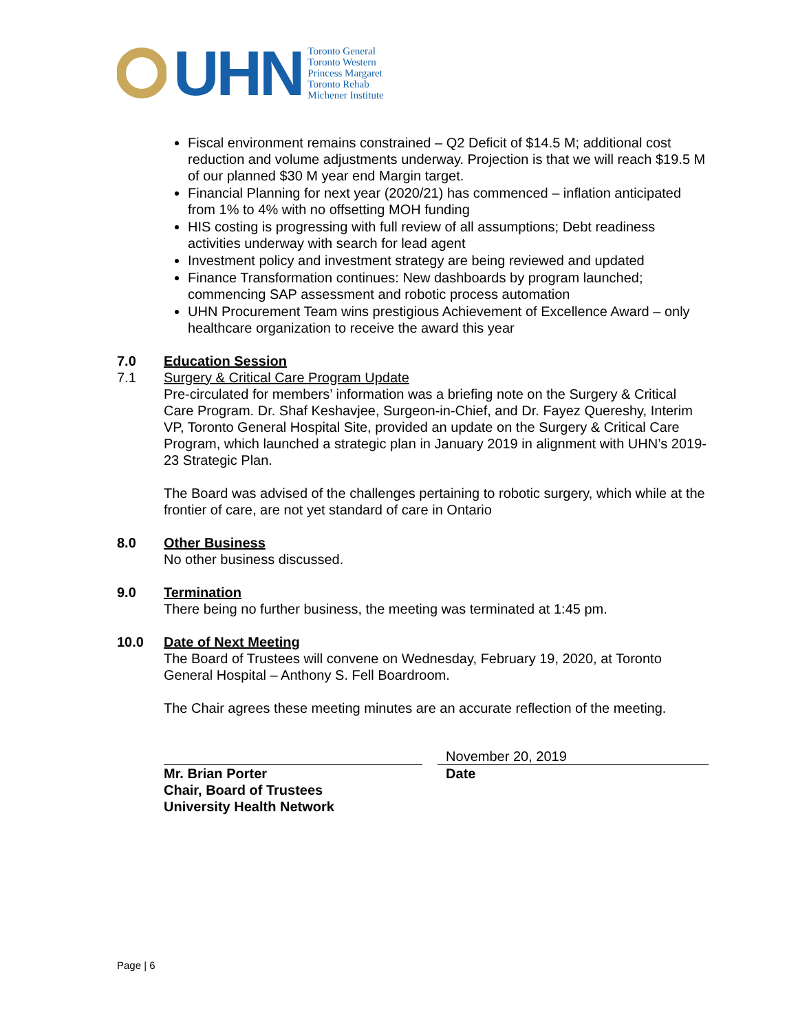UHN
Toronto General
Toronto Western
Princess Margaret
Toronto Rehab
Michener Institute
Fiscal environment remains constrained – Q2 Deficit of $14.5 M; additional cost reduction and volume adjustments underway. Projection is that we will reach $19.5 M of our planned $30 M year end Margin target.
Financial Planning for next year (2020/21) has commenced – inflation anticipated from 1% to 4% with no offsetting MOH funding
HIS costing is progressing with full review of all assumptions; Debt readiness activities underway with search for lead agent
Investment policy and investment strategy are being reviewed and updated
Finance Transformation continues: New dashboards by program launched; commencing SAP assessment and robotic process automation
UHN Procurement Team wins prestigious Achievement of Excellence Award – only healthcare organization to receive the award this year
7.0
7.1
Education Session
Surgery & Critical Care Program Update
Pre-circulated for members’ information was a briefing note on the Surgery & Critical Care Program. Dr. Shaf Keshavjee, Surgeon-in-Chief, and Dr. Fayez Quereshy, Interim VP, Toronto General Hospital Site, provided an update on the Surgery & Critical Care Program, which launched a strategic plan in January 2019 in alignment with UHN’s 2019-23 Strategic Plan.
The Board was advised of the challenges pertaining to robotic surgery, which while at the frontier of care, are not yet standard of care in Ontario
8.0 Other Business
No other business discussed.
9.0 Termination
There being no further business, the meeting was terminated at 1:45 pm.
10.0 Date of Next Meeting
The Board of Trustees will convene on Wednesday, February 19, 2020, at Toronto General Hospital – Anthony S. Fell Boardroom.
The Chair agrees these meeting minutes are an accurate reflection of the meeting.
Mr. Brian Porter
Chair, Board of Trustees
University Health Network
November 20, 2019
Date
Page | 6